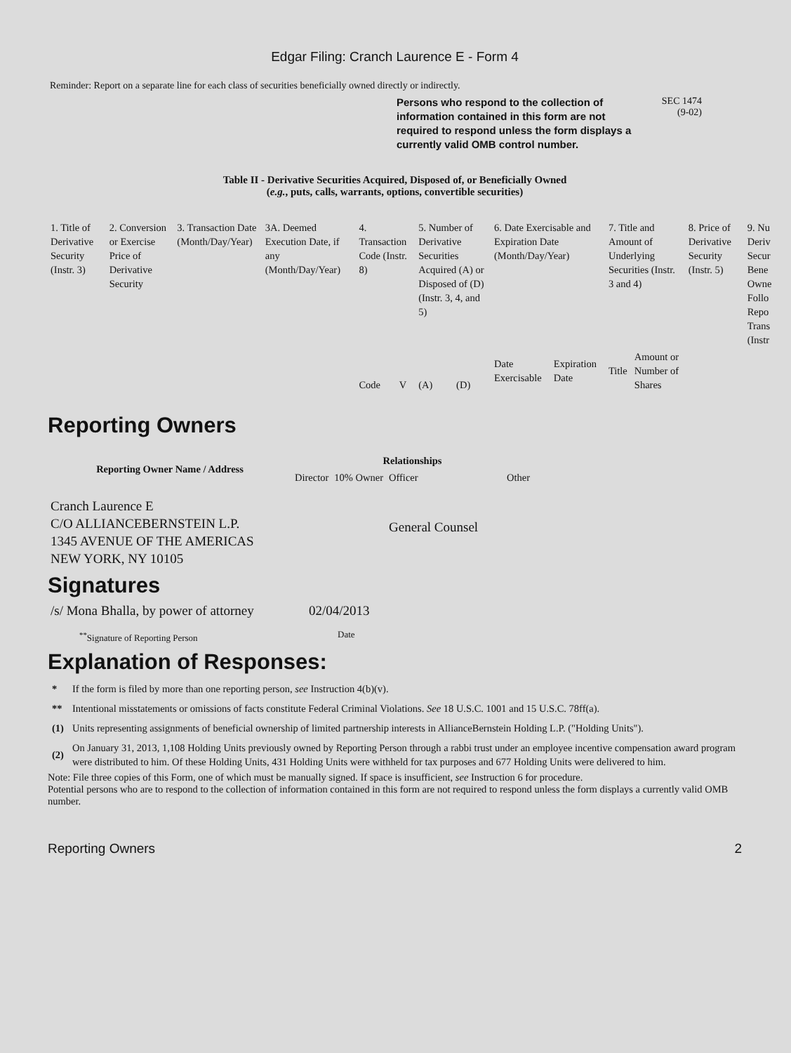Edgar Filing: Cranch Laurence E - Form 4
Reminder: Report on a separate line for each class of securities beneficially owned directly or indirectly.
Persons who respond to the collection of information contained in this form are not required to respond unless the form displays a currently valid OMB control number.
SEC 1474
(9-02)
Table II - Derivative Securities Acquired, Disposed of, or Beneficially Owned
(e.g., puts, calls, warrants, options, convertible securities)
| 1. Title of Derivative Security (Instr. 3) | 2. Conversion or Exercise Price of Derivative Security | 3. Transaction Date (Month/Day/Year) | 3A. Deemed Execution Date, if any (Month/Day/Year) | 4. Transaction Code (Instr. 8) | | 5. Number of Derivative Securities Acquired (A) or Disposed of (D) (Instr. 3, 4, and 5) | | 6. Date Exercisable and Expiration Date (Month/Day/Year) | | 7. Title and Amount of Underlying Securities (Instr. 3 and 4) | | 8. Price of Derivative Security (Instr. 5) | 9. Nu Deriv Secur Bene Owne Follo Repo Trans (Instr |
| | | | | Code | V | (A) | (D) | Date Exercisable | Expiration Date | Title | Amount or Number of Shares | | |
Reporting Owners
| Reporting Owner Name / Address | Relationships | | | |
| | Director | 10% Owner | Officer | Other |
| Cranch Laurence E C/O ALLIANCEBERNSTEIN L.P. 1345 AVENUE OF THE AMERICAS NEW YORK, NY 10105 | | | General Counsel | |
Signatures
| /s/ Mona Bhalla, by power of attorney | 02/04/2013 |
| <sup>**</sup> Signature of Reporting Person | Date |
Explanation of Responses:
| * | If the form is filed by more than one reporting person, see Instruction 4(b)(v). |
| ** | Intentional misstatements or omissions of facts constitute Federal Criminal Violations. See 18 U.S.C. 1001 and 15 U.S.C. 78ff(a). |
| (1) | Units representing assignments of beneficial ownership of limited partnership interests in AllianceBernstein Holding L.P. ("Holding Units"). |
| (2) | On January 31, 2013, 1,108 Holding Units previously owned by Reporting Person through a rabbi trust under an employee incentive compensation award program were distributed to him. Of these Holding Units, 431 Holding Units were withheld for tax purposes and 677 Holding Units were delivered to him. |
Note: File three copies of this Form, one of which must be manually signed. If space is insufficient, see Instruction 6 for procedure.
Potential persons who are to respond to the collection of information contained in this form are not required to respond unless the form displays a currently valid OMB number.
Reporting Owners 2